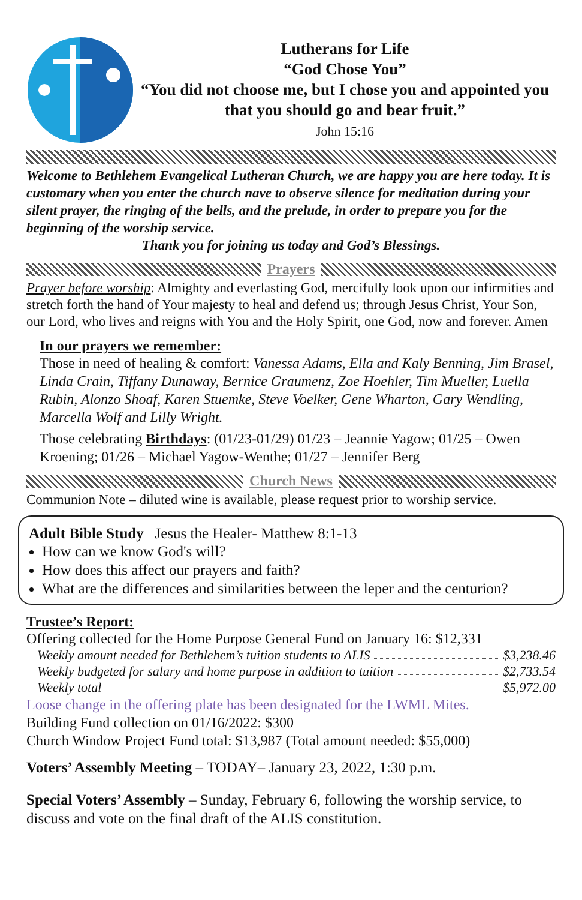Lutherans for Life
“God Chose You”
“You did not choose me, but I chose you and appointed you that you should go and bear fruit.”
John 15:16
Welcome to Bethlehem Evangelical Lutheran Church, we are happy you are here today. It is customary when you enter the church nave to observe silence for meditation during your silent prayer, the ringing of the bells, and the prelude, in order to prepare you for the beginning of the worship service.
Thank you for joining us today and God’s Blessings.
Prayers
Prayer before worship: Almighty and everlasting God, mercifully look upon our infirmities and stretch forth the hand of Your majesty to heal and defend us; through Jesus Christ, Your Son, our Lord, who lives and reigns with You and the Holy Spirit, one God, now and forever. Amen
In our prayers we remember:
Those in need of healing & comfort: Vanessa Adams, Ella and Kaly Benning, Jim Brasel, Linda Crain, Tiffany Dunaway, Bernice Graumenz, Zoe Hoehler, Tim Mueller, Luella Rubin, Alonzo Shoaf, Karen Stuemke, Steve Voelker, Gene Wharton, Gary Wendling, Marcella Wolf and Lilly Wright.
Those celebrating Birthdays: (01/23-01/29) 01/23 – Jeannie Yagow; 01/25 – Owen Kroening; 01/26 – Michael Yagow-Wenthe; 01/27 – Jennifer Berg
Church News
Communion Note – diluted wine is available, please request prior to worship service.
Adult Bible Study Jesus the Healer- Matthew 8:1-13
How can we know God's will?
How does this affect our prayers and faith?
What are the differences and similarities between the leper and the centurion?
Trustee’s Report:
Offering collected for the Home Purpose General Fund on January 16: $12,331
Weekly amount needed for Bethlehem’s tuition students to ALIS $3,238.46
Weekly budgeted for salary and home purpose in addition to tuition $2,733.54
Weekly total $5,972.00
Loose change in the offering plate has been designated for the LWML Mites.
Building Fund collection on 01/16/2022: $300
Church Window Project Fund total: $13,987 (Total amount needed: $55,000)
Voters’ Assembly Meeting – TODAY– January 23, 2022, 1:30 p.m.
Special Voters’ Assembly – Sunday, February 6, following the worship service, to discuss and vote on the final draft of the ALIS constitution.